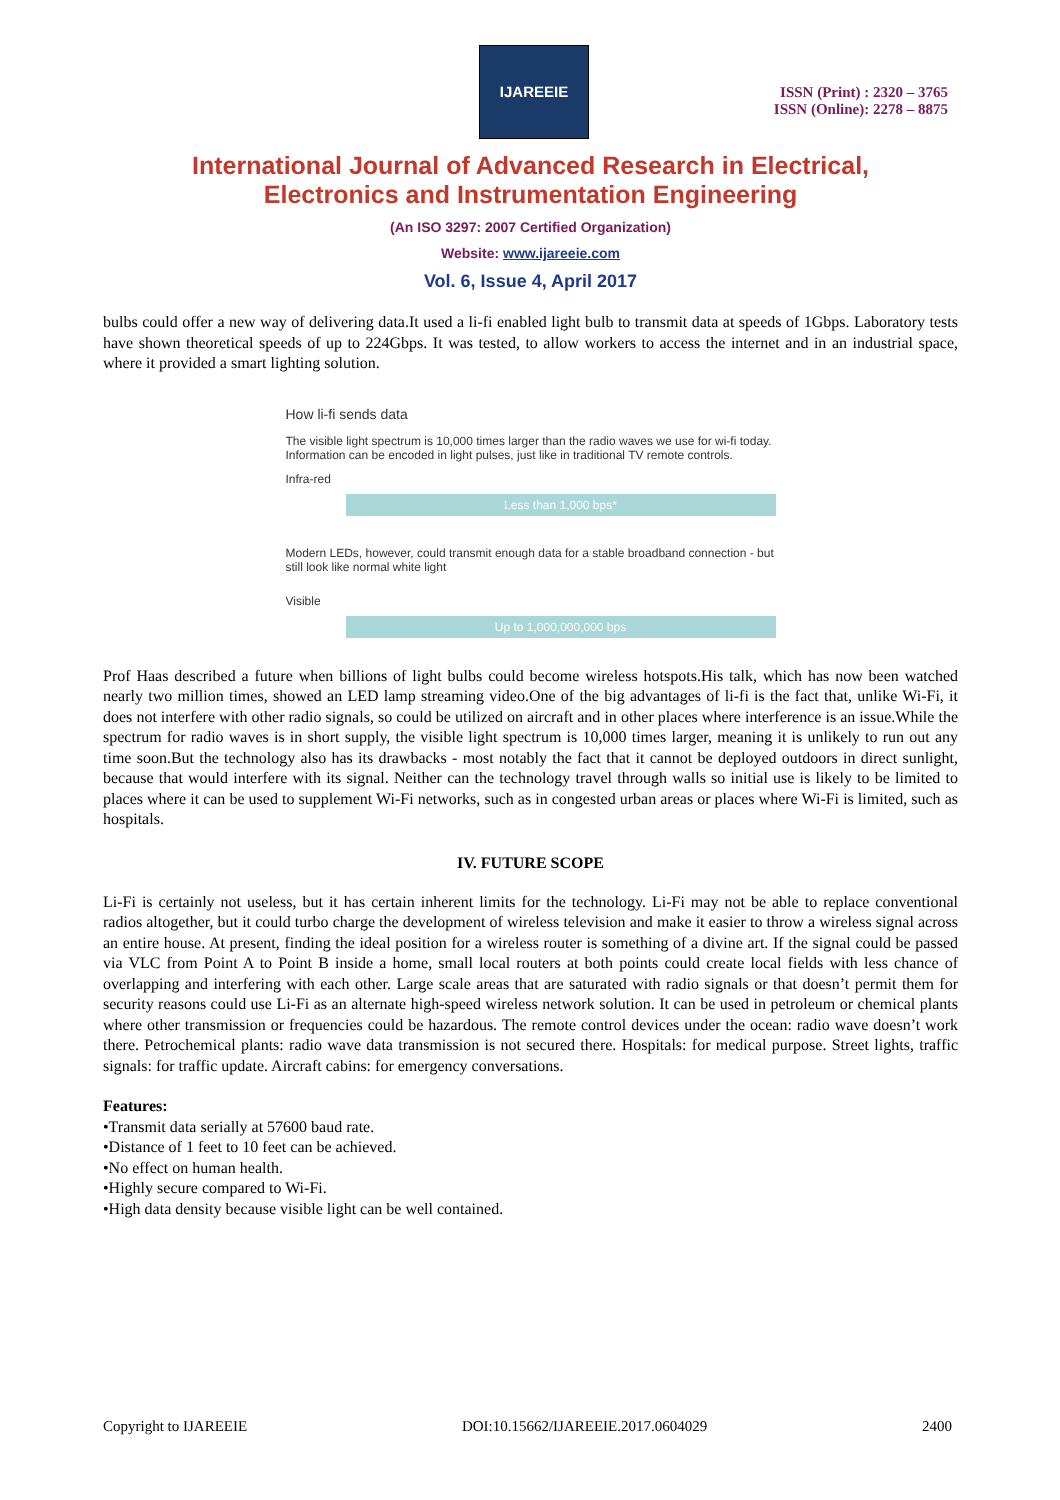IJAREEIE
ISSN (Print) : 2320 – 3765
ISSN (Online): 2278 – 8875
International Journal of Advanced Research in Electrical,
Electronics and Instrumentation Engineering
(An ISO 3297: 2007 Certified Organization)
Website: www.ijareeie.com
Vol. 6, Issue 4, April 2017
bulbs could offer a new way of delivering data.It used a li-fi enabled light bulb to transmit data at speeds of 1Gbps. Laboratory tests have shown theoretical speeds of up to 224Gbps. It was tested, to allow workers to access the internet and in an industrial space, where it provided a smart lighting solution.
How li-fi sends data
The visible light spectrum is 10,000 times larger than the radio waves we use for wi-fi today. Information can be encoded in light pulses, just like in traditional TV remote controls.
Infra-red
Less than 1,000 bps*
Modern LEDs, however, could transmit enough data for a stable broadband connection - but still look like normal white light
Visible
Up to 1,000,000,000 bps
Prof Haas described a future when billions of light bulbs could become wireless hotspots.His talk, which has now been watched nearly two million times, showed an LED lamp streaming video.One of the big advantages of li-fi is the fact that, unlike Wi-Fi, it does not interfere with other radio signals, so could be utilized on aircraft and in other places where interference is an issue.While the spectrum for radio waves is in short supply, the visible light spectrum is 10,000 times larger, meaning it is unlikely to run out any time soon.But the technology also has its drawbacks - most notably the fact that it cannot be deployed outdoors in direct sunlight, because that would interfere with its signal. Neither can the technology travel through walls so initial use is likely to be limited to places where it can be used to supplement Wi-Fi networks, such as in congested urban areas or places where Wi-Fi is limited, such as hospitals.
IV. FUTURE SCOPE
Li-Fi is certainly not useless, but it has certain inherent limits for the technology. Li-Fi may not be able to replace conventional radios altogether, but it could turbo charge the development of wireless television and make it easier to throw a wireless signal across an entire house. At present, finding the ideal position for a wireless router is something of a divine art. If the signal could be passed via VLC from Point A to Point B inside a home, small local routers at both points could create local fields with less chance of overlapping and interfering with each other. Large scale areas that are saturated with radio signals or that doesn’t permit them for security reasons could use Li-Fi as an alternate high-speed wireless network solution. It can be used in petroleum or chemical plants where other transmission or frequencies could be hazardous. The remote control devices under the ocean: radio wave doesn’t work there. Petrochemical plants: radio wave data transmission is not secured there. Hospitals: for medical purpose. Street lights, traffic signals: for traffic update. Aircraft cabins: for emergency conversations.
Features:
•Transmit data serially at 57600 baud rate.
•Distance of 1 feet to 10 feet can be achieved.
•No effect on human health.
•Highly secure compared to Wi-Fi.
•High data density because visible light can be well contained.
Copyright to IJAREEIE DOI:10.15662/IJAREEIE.2017.0604029 2400